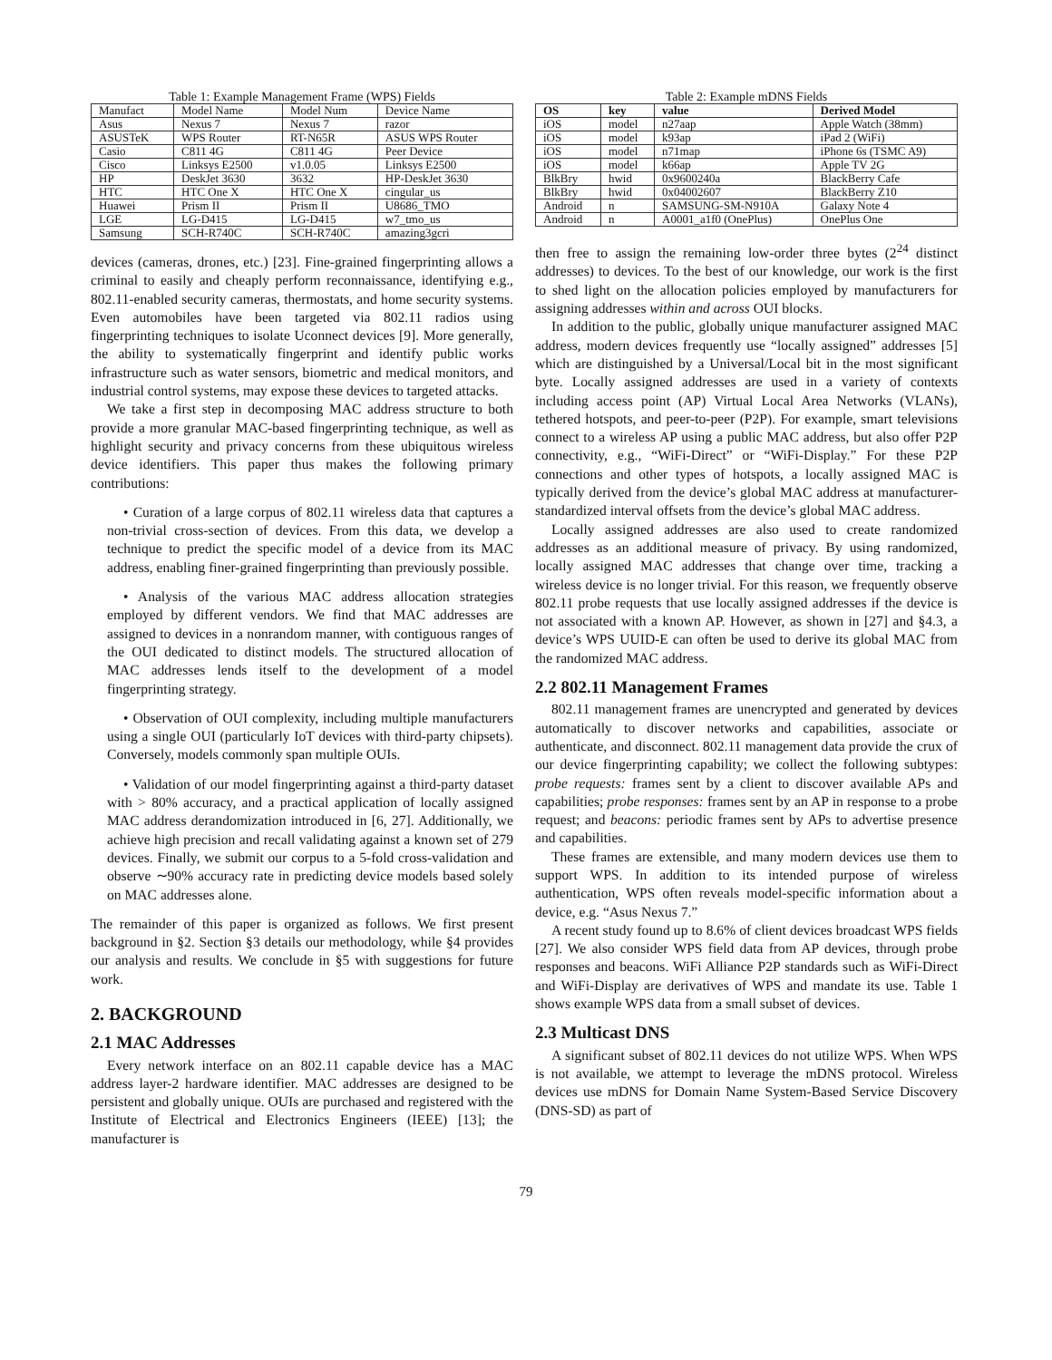Table 1: Example Management Frame (WPS) Fields
| Manufact | Model Name | Model Num | Device Name |
| Asus | Nexus 7 | Nexus 7 | razor |
| ASUSTeK | WPS Router | RT-N65R | ASUS WPS Router |
| Casio | C811 4G | C811 4G | Peer Device |
| Cisco | Linksys E2500 | v1.0.05 | Linksys E2500 |
| HP | DeskJet 3630 | 3632 | HP-DeskJet 3630 |
| HTC | HTC One X | HTC One X | cingular_us |
| Huawei | Prism II | Prism II | U8686_TMO |
| LGE | LG-D415 | LG-D415 | w7_tmo_us |
| Samsung | SCH-R740C | SCH-R740C | amazing3gcri |
devices (cameras, drones, etc.) [23]. Fine-grained fingerprinting allows a criminal to easily and cheaply perform reconnaissance, identifying e.g., 802.11-enabled security cameras, thermostats, and home security systems. Even automobiles have been targeted via 802.11 radios using fingerprinting techniques to isolate Uconnect devices [9]. More generally, the ability to systematically fingerprint and identify public works infrastructure such as water sensors, biometric and medical monitors, and industrial control systems, may expose these devices to targeted attacks.
We take a first step in decomposing MAC address structure to both provide a more granular MAC-based fingerprinting technique, as well as highlight security and privacy concerns from these ubiquitous wireless device identifiers. This paper thus makes the following primary contributions:
• Curation of a large corpus of 802.11 wireless data that captures a non-trivial cross-section of devices. From this data, we develop a technique to predict the specific model of a device from its MAC address, enabling finer-grained fingerprinting than previously possible.
• Analysis of the various MAC address allocation strategies employed by different vendors. We find that MAC addresses are assigned to devices in a nonrandom manner, with contiguous ranges of the OUI dedicated to distinct models. The structured allocation of MAC addresses lends itself to the development of a model fingerprinting strategy.
• Observation of OUI complexity, including multiple manufacturers using a single OUI (particularly IoT devices with third-party chipsets). Conversely, models commonly span multiple OUIs.
• Validation of our model fingerprinting against a third-party dataset with > 80% accuracy, and a practical application of locally assigned MAC address derandomization introduced in [6, 27]. Additionally, we achieve high precision and recall validating against a known set of 279 devices. Finally, we submit our corpus to a 5-fold cross-validation and observe ∼90% accuracy rate in predicting device models based solely on MAC addresses alone.
The remainder of this paper is organized as follows. We first present background in §2. Section §3 details our methodology, while §4 provides our analysis and results. We conclude in §5 with suggestions for future work.
2. BACKGROUND
2.1 MAC Addresses
Every network interface on an 802.11 capable device has a MAC address layer-2 hardware identifier. MAC addresses are designed to be persistent and globally unique. OUIs are purchased and registered with the Institute of Electrical and Electronics Engineers (IEEE) [13]; the manufacturer is
Table 2: Example mDNS Fields
| OS | key | value | Derived Model |
| --- | --- | --- | --- |
| iOS | model | n27aap | Apple Watch (38mm) |
| iOS | model | k93ap | iPad 2 (WiFi) |
| iOS | model | n71map | iPhone 6s (TSMC A9) |
| iOS | model | k66ap | Apple TV 2G |
| BlkBry | hwid | 0x9600240a | BlackBerry Cafe |
| BlkBry | hwid | 0x04002607 | BlackBerry Z10 |
| Android | n | SAMSUNG-SM-N910A | Galaxy Note 4 |
| Android | n | A0001_a1f0 (OnePlus) | OnePlus One |
then free to assign the remaining low-order three bytes (2<sup>24</sup> distinct addresses) to devices. To the best of our knowledge, our work is the first to shed light on the allocation policies employed by manufacturers for assigning addresses within and across OUI blocks.
In addition to the public, globally unique manufacturer assigned MAC address, modern devices frequently use “locally assigned” addresses [5] which are distinguished by a Universal/Local bit in the most significant byte. Locally assigned addresses are used in a variety of contexts including access point (AP) Virtual Local Area Networks (VLANs), tethered hotspots, and peer-to-peer (P2P). For example, smart televisions connect to a wireless AP using a public MAC address, but also offer P2P connectivity, e.g., “WiFi-Direct” or “WiFi-Display.” For these P2P connections and other types of hotspots, a locally assigned MAC is typically derived from the device’s global MAC address at manufacturer-standardized interval offsets from the device’s global MAC address.
Locally assigned addresses are also used to create randomized addresses as an additional measure of privacy. By using randomized, locally assigned MAC addresses that change over time, tracking a wireless device is no longer trivial. For this reason, we frequently observe 802.11 probe requests that use locally assigned addresses if the device is not associated with a known AP. However, as shown in [27] and §4.3, a device’s WPS UUID-E can often be used to derive its global MAC from the randomized MAC address.
2.2 802.11 Management Frames
802.11 management frames are unencrypted and generated by devices automatically to discover networks and capabilities, associate or authenticate, and disconnect. 802.11 management data provide the crux of our device fingerprinting capability; we collect the following subtypes: probe requests: frames sent by a client to discover available APs and capabilities; probe responses: frames sent by an AP in response to a probe request; and beacons: periodic frames sent by APs to advertise presence and capabilities.
These frames are extensible, and many modern devices use them to support WPS. In addition to its intended purpose of wireless authentication, WPS often reveals model-specific information about a device, e.g. “Asus Nexus 7.”
A recent study found up to 8.6% of client devices broadcast WPS fields [27]. We also consider WPS field data from AP devices, through probe responses and beacons. WiFi Alliance P2P standards such as WiFi-Direct and WiFi-Display are derivatives of WPS and mandate its use. Table 1 shows example WPS data from a small subset of devices.
2.3 Multicast DNS
A significant subset of 802.11 devices do not utilize WPS. When WPS is not available, we attempt to leverage the mDNS protocol. Wireless devices use mDNS for Domain Name System-Based Service Discovery (DNS-SD) as part of
79